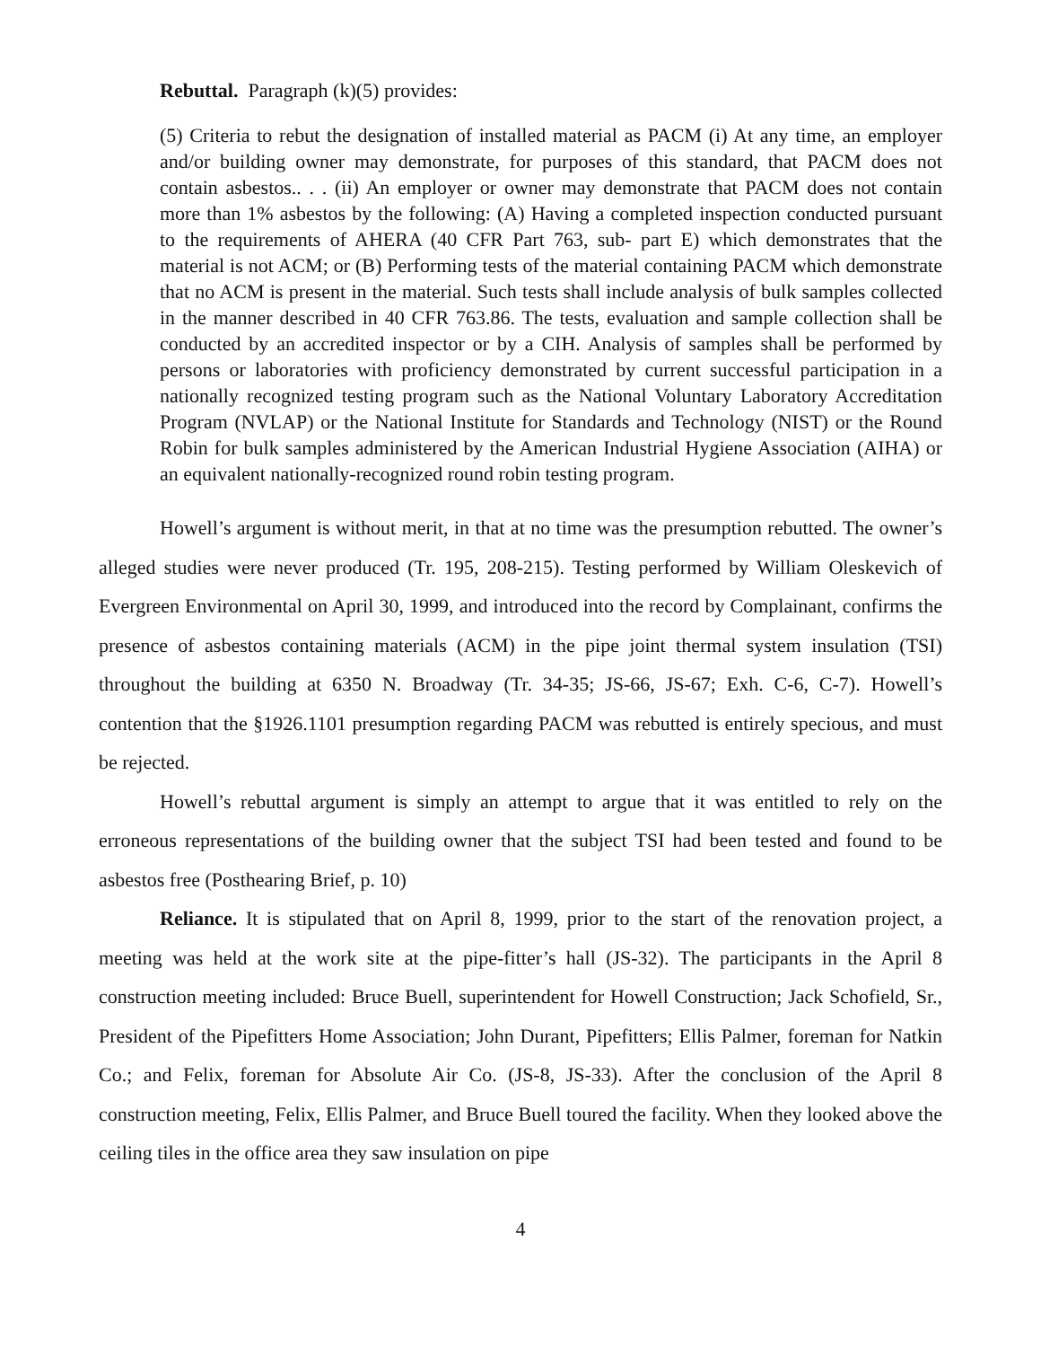Rebuttal. Paragraph (k)(5) provides:
(5) Criteria to rebut the designation of installed material as PACM (i) At any time, an employer and/or building owner may demonstrate, for purposes of this standard, that PACM does not contain asbestos.. . . (ii) An employer or owner may demonstrate that PACM does not contain more than 1% asbestos by the following: (A) Having a completed inspection conducted pursuant to the requirements of AHERA (40 CFR Part 763, sub- part E) which demonstrates that the material is not ACM; or (B) Performing tests of the material containing PACM which demonstrate that no ACM is present in the material. Such tests shall include analysis of bulk samples collected in the manner described in 40 CFR 763.86. The tests, evaluation and sample collection shall be conducted by an accredited inspector or by a CIH. Analysis of samples shall be performed by persons or laboratories with proficiency demonstrated by current successful participation in a nationally recognized testing program such as the National Voluntary Laboratory Accreditation Program (NVLAP) or the National Institute for Standards and Technology (NIST) or the Round Robin for bulk samples administered by the American Industrial Hygiene Association (AIHA) or an equivalent nationally-recognized round robin testing program.
Howell’s argument is without merit, in that at no time was the presumption rebutted. The owner’s alleged studies were never produced (Tr. 195, 208-215). Testing performed by William Oleskevich of Evergreen Environmental on April 30, 1999, and introduced into the record by Complainant, confirms the presence of asbestos containing materials (ACM) in the pipe joint thermal system insulation (TSI) throughout the building at 6350 N. Broadway (Tr. 34-35; JS-66, JS-67; Exh. C-6, C-7). Howell’s contention that the §1926.1101 presumption regarding PACM was rebutted is entirely specious, and must be rejected.
Howell’s rebuttal argument is simply an attempt to argue that it was entitled to rely on the erroneous representations of the building owner that the subject TSI had been tested and found to be asbestos free (Posthearing Brief, p. 10)
Reliance. It is stipulated that on April 8, 1999, prior to the start of the renovation project, a meeting was held at the work site at the pipe-fitter’s hall (JS-32). The participants in the April 8 construction meeting included: Bruce Buell, superintendent for Howell Construction; Jack Schofield, Sr., President of the Pipefitters Home Association; John Durant, Pipefitters; Ellis Palmer, foreman for Natkin Co.; and Felix, foreman for Absolute Air Co. (JS-8, JS-33). After the conclusion of the April 8 construction meeting, Felix, Ellis Palmer, and Bruce Buell toured the facility. When they looked above the ceiling tiles in the office area they saw insulation on pipe
4